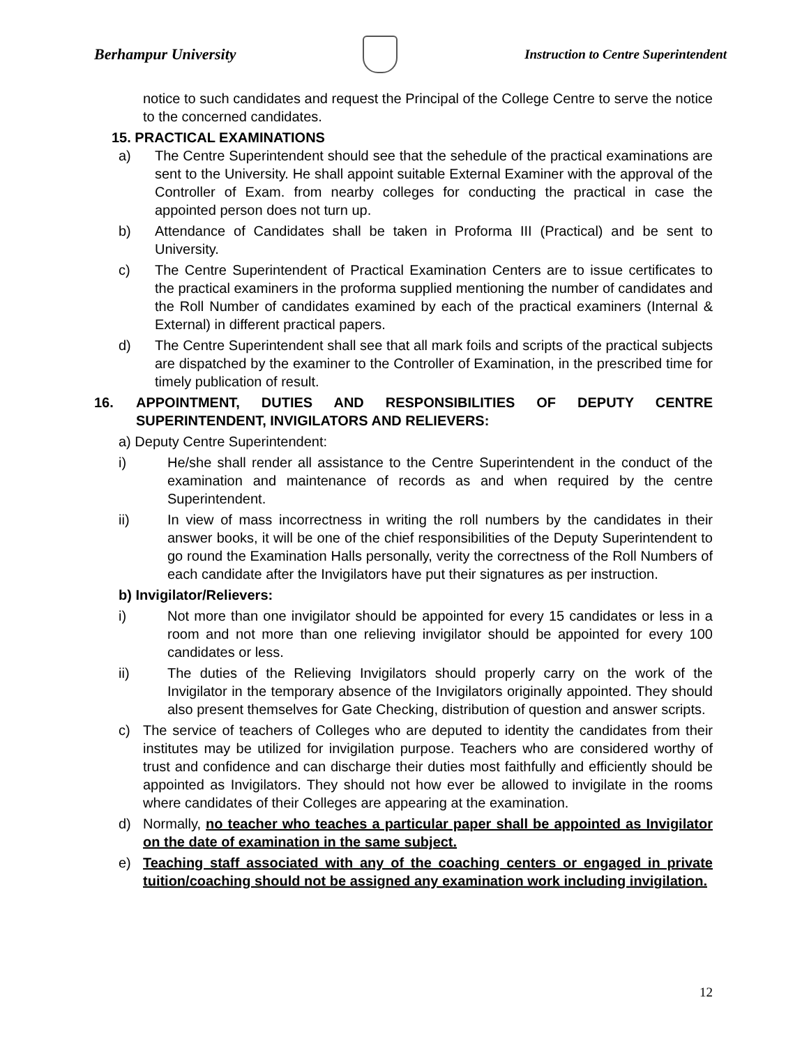Berhampur University
Instruction to Centre Superintendent
notice to such candidates and request the Principal of the College Centre to serve the notice to the concerned candidates.
15. PRACTICAL EXAMINATIONS
a) The Centre Superintendent should see that the sehedule of the practical examinations are sent to the University. He shall appoint suitable External Examiner with the approval of the Controller of Exam. from nearby colleges for conducting the practical in case the appointed person does not turn up.
b) Attendance of Candidates shall be taken in Proforma III (Practical) and be sent to University.
c) The Centre Superintendent of Practical Examination Centers are to issue certificates to the practical examiners in the proforma supplied mentioning the number of candidates and the Roll Number of candidates examined by each of the practical examiners (Internal & External) in different practical papers.
d) The Centre Superintendent shall see that all mark foils and scripts of the practical subjects are dispatched by the examiner to the Controller of Examination, in the prescribed time for timely publication of result.
16. APPOINTMENT, DUTIES AND RESPONSIBILITIES OF DEPUTY CENTRE SUPERINTENDENT, INVIGILATORS AND RELIEVERS:
a) Deputy Centre Superintendent:
i) He/she shall render all assistance to the Centre Superintendent in the conduct of the examination and maintenance of records as and when required by the centre Superintendent.
ii) In view of mass incorrectness in writing the roll numbers by the candidates in their answer books, it will be one of the chief responsibilities of the Deputy Superintendent to go round the Examination Halls personally, verity the correctness of the Roll Numbers of each candidate after the Invigilators have put their signatures as per instruction.
b) Invigilator/Relievers:
i) Not more than one invigilator should be appointed for every 15 candidates or less in a room and not more than one relieving invigilator should be appointed for every 100 candidates or less.
ii) The duties of the Relieving Invigilators should properly carry on the work of the Invigilator in the temporary absence of the Invigilators originally appointed. They should also present themselves for Gate Checking, distribution of question and answer scripts.
c) The service of teachers of Colleges who are deputed to identity the candidates from their institutes may be utilized for invigilation purpose. Teachers who are considered worthy of trust and confidence and can discharge their duties most faithfully and efficiently should be appointed as Invigilators. They should not how ever be allowed to invigilate in the rooms where candidates of their Colleges are appearing at the examination.
d) Normally, no teacher who teaches a particular paper shall be appointed as Invigilator on the date of examination in the same subject.
e) Teaching staff associated with any of the coaching centers or engaged in private tuition/coaching should not be assigned any examination work including invigilation.
12